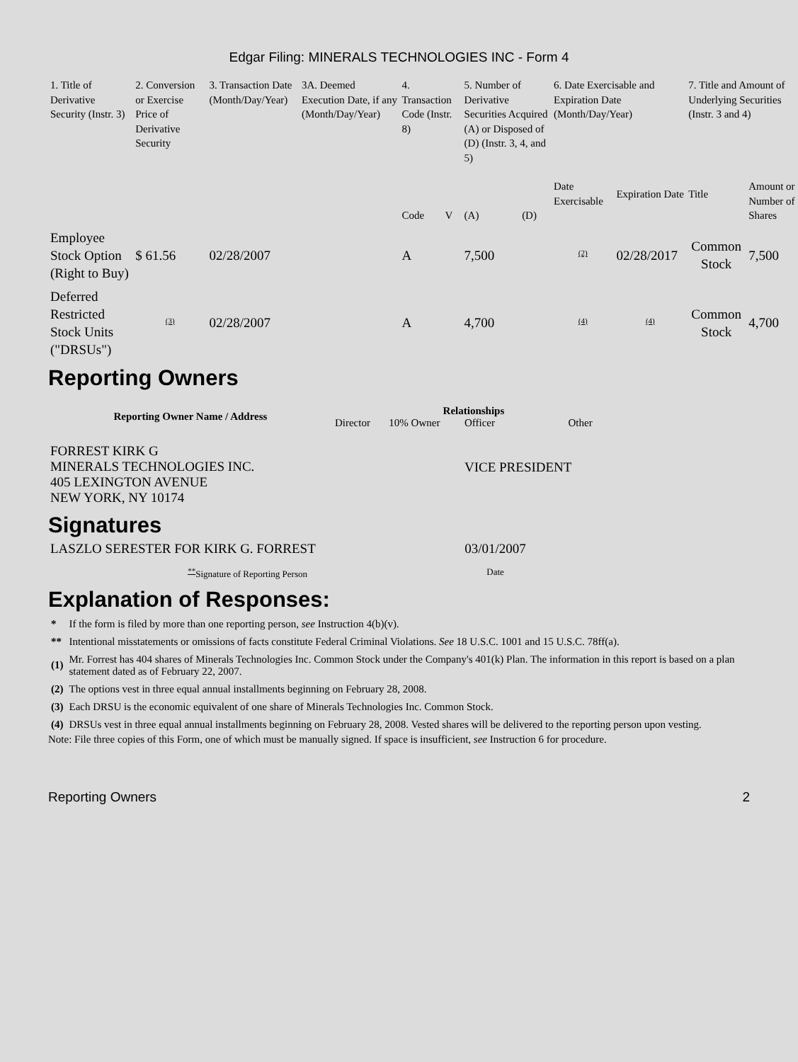Edgar Filing: MINERALS TECHNOLOGIES INC - Form 4
| 1. Title of Derivative Security (Instr. 3) | 2. Conversion or Exercise Price of Derivative Security | 3. Transaction Date (Month/Day/Year) | 3A. Deemed Execution Date, if any (Month/Day/Year) | 4. Transaction Code (Instr. 8) | | 5. Number of Derivative Securities Acquired (A) or Disposed of (D) (Instr. 3, 4, and 5) | | 6. Date Exercisable and Expiration Date (Month/Day/Year) | | 7. Title and Amount of Underlying Securities (Instr. 3 and 4) | |
| --- | --- | --- | --- | --- | --- | --- | --- | --- | --- | --- | --- |
| | | | | Code | V | (A) | (D) | Date Exercisable | Expiration Date | Title | Amount or Number of Shares |
| Employee Stock Option (Right to Buy) | $ 61.56 | 02/28/2007 | | A | | 7,500 | | <sup>(2)</sup> | 02/28/2017 | Common Stock | 7,500 |
| Deferred Restricted Stock Units ("DRSUs") | <sup>(3)</sup> | 02/28/2007 | | A | | 4,700 | | <sup>(4)</sup> | <sup>(4)</sup> | Common Stock | 4,700 |
Reporting Owners
| Reporting Owner Name / Address | Relationships | | | |
| --- | --- | --- | --- | --- |
| | Director | 10% Owner | Officer | Other |
| FORREST KIRK G MINERALS TECHNOLOGIES INC. 405 LEXINGTON AVENUE NEW YORK, NY 10174 | | | VICE PRESIDENT | |
Signatures
| LASZLO SERESTER FOR KIRK G. FORREST | 03/01/2007 |
| <sup>**</sup> Signature of Reporting Person | Date |
Explanation of Responses:
| * | If the form is filed by more than one reporting person, see Instruction 4(b)(v). |
| ** | Intentional misstatements or omissions of facts constitute Federal Criminal Violations. See 18 U.S.C. 1001 and 15 U.S.C. 78ff(a). |
| (1) | Mr. Forrest has 404 shares of Minerals Technologies Inc. Common Stock under the Company's 401(k) Plan. The information in this report is based on a plan statement dated as of February 22, 2007. |
| (2) | The options vest in three equal annual installments beginning on February 28, 2008. |
| (3) | Each DRSU is the economic equivalent of one share of Minerals Technologies Inc. Common Stock. |
| (4) | DRSUs vest in three equal annual installments beginning on February 28, 2008. Vested shares will be delivered to the reporting person upon vesting. |
Note: File three copies of this Form, one of which must be manually signed. If space is insufficient, see Instruction 6 for procedure.
Reporting Owners 2